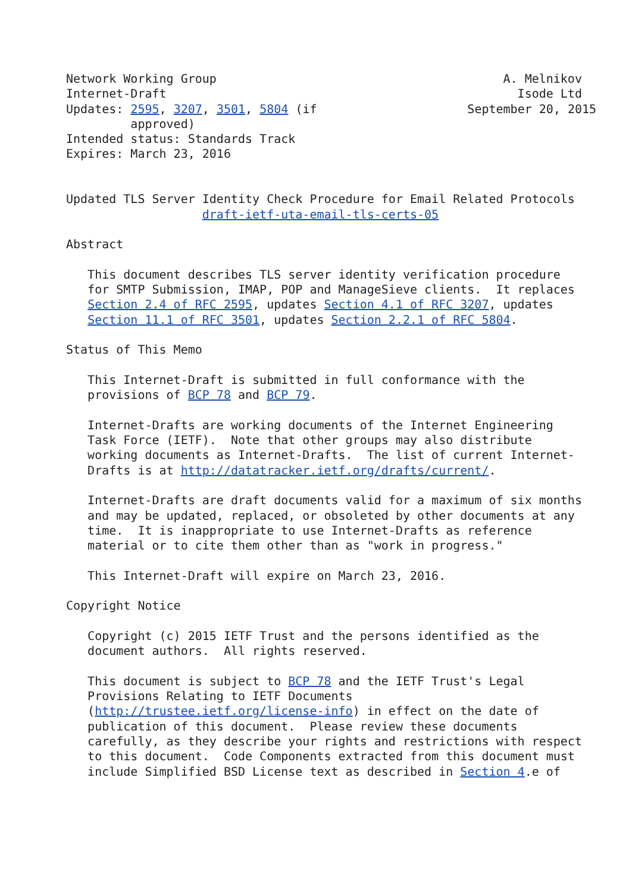Network Working Group                                        A. Melnikov
Internet-Draft                                                 Isode Ltd
Updates: 2595, 3207, 3501, 5804 (if                     September 20, 2015
         approved)
Intended status: Standards Track
Expires: March 23, 2016


Updated TLS Server Identity Check Procedure for Email Related Protocols
                   draft-ietf-uta-email-tls-certs-05

Abstract

   This document describes TLS server identity verification procedure
   for SMTP Submission, IMAP, POP and ManageSieve clients.  It replaces
   Section 2.4 of RFC 2595, updates Section 4.1 of RFC 3207, updates
   Section 11.1 of RFC 3501, updates Section 2.2.1 of RFC 5804.

Status of This Memo

   This Internet-Draft is submitted in full conformance with the
   provisions of BCP 78 and BCP 79.

   Internet-Drafts are working documents of the Internet Engineering
   Task Force (IETF).  Note that other groups may also distribute
   working documents as Internet-Drafts.  The list of current Internet-
   Drafts is at http://datatracker.ietf.org/drafts/current/.

   Internet-Drafts are draft documents valid for a maximum of six months
   and may be updated, replaced, or obsoleted by other documents at any
   time.  It is inappropriate to use Internet-Drafts as reference
   material or to cite them other than as "work in progress."

   This Internet-Draft will expire on March 23, 2016.

Copyright Notice

   Copyright (c) 2015 IETF Trust and the persons identified as the
   document authors.  All rights reserved.

   This document is subject to BCP 78 and the IETF Trust's Legal
   Provisions Relating to IETF Documents
   (http://trustee.ietf.org/license-info) in effect on the date of
   publication of this document.  Please review these documents
   carefully, as they describe your rights and restrictions with respect
   to this document.  Code Components extracted from this document must
   include Simplified BSD License text as described in Section 4.e of